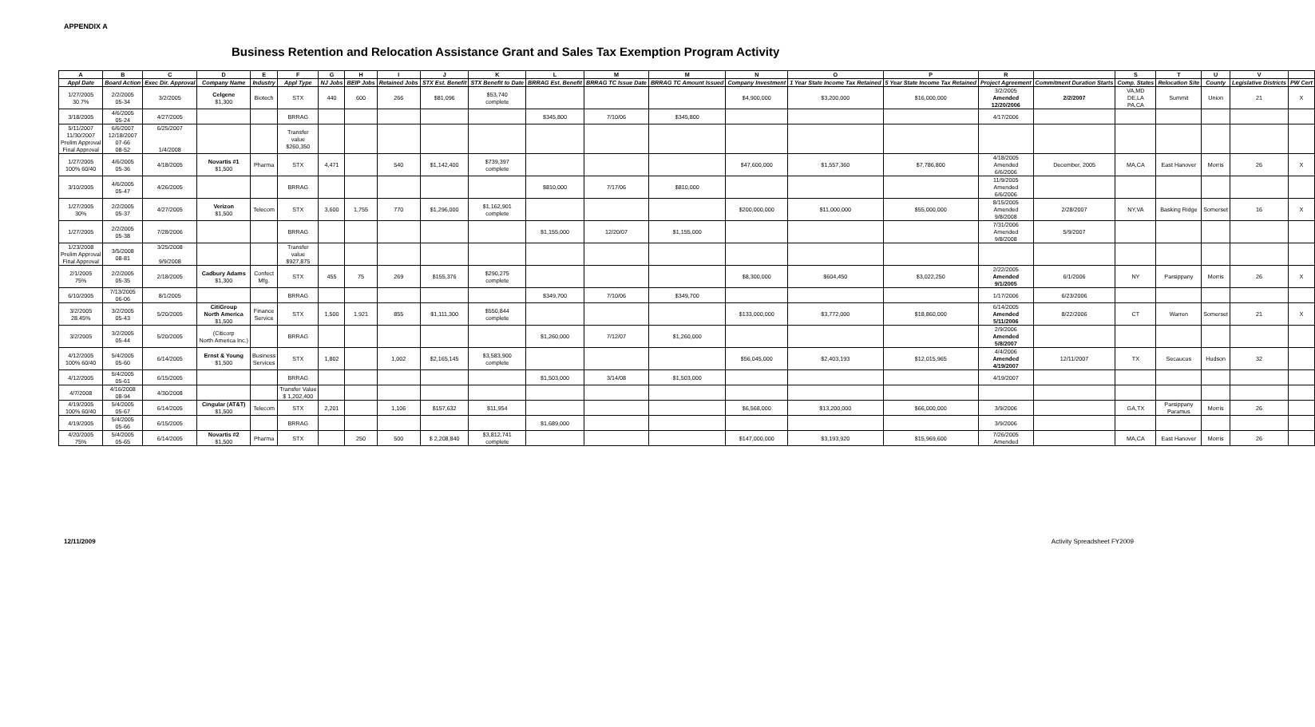APPENDIX A
Business Retention and Relocation Assistance Grant and Sales Tax Exemption Program Activity
| A | B | C | D | E | F | G | H | I | J | K | L | M | M | N | O | P | R | | S | T | U | V | |
| Appl Date | Board Action | Exec Dir. Approval | Company Name | Industry | Appl Type | NJ Jobs | BEIP Jobs | Retained Jobs | STX Est. Benefit | STX Benefit to Date | BRRAG Est. Benefit | BRRAG TC Issue Date | BRRAG TC Amount Issued | Company Investment | 1 Year State Income Tax Retained | 5 Year State Income Tax Retained | Project Agreement | Commitment Duration Starts | Comp. States | Relocation Site | County | Legislative Districts | PW Cert |
| 1/27/2005 30.7% | 2/2/2005 05-34 | 3/2/2005 | Celgene $1,300 | Biotech | STX | 440 | 600 | 266 | $81,096 | $53,740 complete | | | | $4,900,000 | $3,200,000 | $16,000,000 | 3/2/2005 Amended 12/20/2006 | 2/2/2007 | VA,MD DE,LA PA,CA | Summit | Union | 21 | X |
| 3/18/2005 | 4/6/2005 05-24 | 4/27/2005 | | | BRRAG | | | | | | $345,800 | 7/10/06 | $345,800 | | | | 4/17/2006 | | | | | | |
| 5/11/2007 11/30/2007 Prelim Approval Final Approval | 6/6/2007 12/18/2007 07-66 08-52 | 6/25/2007 1/4/2008 | | | Transfer value $260,350 | | | | | | | | | | | | | | | | | | |
| 1/27/2005 100% 60/40 | 4/6/2005 05-36 | 4/18/2005 | Novartis #1 $1,500 | Pharma | STX | 4,471 | | 540 | $1,142,400 | $739,397 complete | | | | $47,600,000 | $1,557,360 | $7,786,800 | 4/18/2005 Amended 6/6/2006 | December, 2005 | MA,CA | East Hanover | Morris | 26 | X |
| 3/10/2005 | 4/6/2005 05-47 | 4/26/2005 | | | BRRAG | | | | | | $810,000 | 7/17/06 | $810,000 | | | | 11/9/2005 Amended 6/6/2006 | | | | | | |
| 1/27/2005 30% | 2/2/2005 05-37 | 4/27/2005 | Verizon $1,500 | Telecom | STX | 3,600 | 1,755 | 770 | $1,296,000 | $1,162,901 complete | | | | $200,000,000 | $11,000,000 | $55,000,000 | 8/15/2005 Amended 9/8/2008 | 2/28/2007 | NY,VA | Basking Ridge | Somerset | 16 | X |
| 1/27/2005 | 2/2/2005 05-38 | 7/28/2006 | | | BRRAG | | | | | | $1,155,000 | 12/20/07 | $1,155,000 | | | | 7/31/2006 Amended 9/8/2008 | 5/9/2007 | | | | | |
| 1/23/2008 Prelim Approval Final Approval | 3/5/2008 08-81 | 3/25/2008 9/9/2008 | | | Transfer value $927,875 | | | | | | | | | | | | | | | | | | |
| 2/1/2005 75% | 2/2/2005 05-35 | 2/18/2005 | Cadbury Adams $1,300 | Confect Mfg. | STX | 455 | 75 | 269 | $155,376 | $290,275 complete | | | | $8,300,000 | $604,450 | $3,022,250 | 2/22/2005 Amended 9/1/2005 | 6/1/2006 | NY | Parsippany | Morris | 26 | X |
| 6/10/2005 | 7/13/2005 06-06 | 8/1/2005 | | | BRRAG | | | | | | $349,700 | 7/10/06 | $349,700 | | | | 1/17/2006 | 6/23/2006 | | | | | |
| 3/2/2005 28.45% | 3/2/2005 05-43 | 5/20/2005 | CitiGroup North America $1,500 | Finance Service | STX | 1,500 | 1,921 | 855 | $1,111,300 | $550,844 complete | | | | $133,000,000 | $3,772,000 | $18,860,000 | 6/14/2005 Amended 5/11/2006 | 8/22/2006 | CT | Warren | Somerset | 21 | X |
| 3/2/2005 | 3/2/2005 05-44 | 5/20/2005 | (Citicorp North America Inc.) | | BRRAG | | | | | | $1,260,000 | 7/12/07 | $1,260,000 | | | | 2/9/2006 Amended 5/8/2007 | | | | | | |
| 4/12/2005 100% 60/40 | 5/4/2005 05-60 | 6/14/2005 | Ernst & Young $1,500 | Business Services | STX | 1,802 | | 1,002 | $2,165,145 | $3,583,900 complete | | | | $56,045,000 | $2,403,193 | $12,015,965 | 4/4/2006 Amended 4/19/2007 | 12/11/2007 | TX | Secaucus | Hudson | 32 | |
| 4/12/2005 | 5/4/2005 05-61 | 6/15/2005 | | | BRRAG | | | | | | $1,503,000 | 3/14/08 | $1,503,000 | | | | 4/19/2007 | | | | | | |
| 4/7/2008 | 4/16/2008 08-94 | 4/30/2008 | | | Transfer Value $ 1,202,400 | | | | | | | | | | | | | | | | | | |
| 4/19/2005 100% 60/40 | 5/4/2005 05-67 | 6/14/2005 | Cingular (AT&T) $1,500 | Telecom | STX | 2,201 | | 1,106 | $157,632 | $11,954 | | | | $6,568,000 | $13,200,000 | $66,000,000 | 3/9/2006 | | GA,TX | Parsippany Paramus | Morris | 26 | |
| 4/19/2005 | 5/4/2005 05-66 | 6/15/2005 | | | BRRAG | | | | | | $1,689,000 | | | | | | 3/9/2006 | | | | | | |
| 4/20/2005 75% | 5/4/2005 05-65 | 6/14/2005 | Novartis #2 $1,500 | Pharma | STX | | 250 | 500 | $ 2,208,840 | $3,812,741 complete | | | | $147,000,000 | $3,193,920 | $15,969,600 | 7/26/2005 Amended | | MA,CA | East Hanover | Morris | 26 | |
12/11/2009 Activity Spreadsheet FY2009